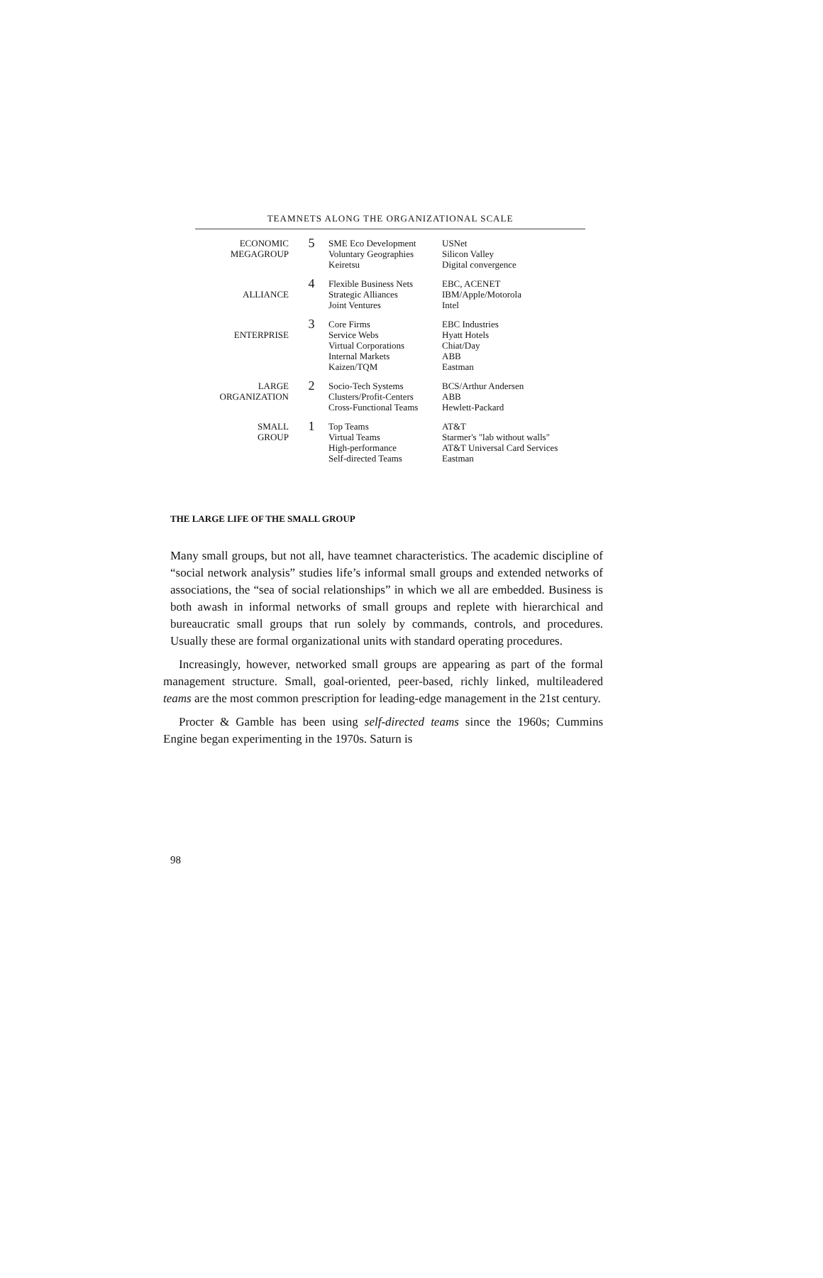TEAMNETS ALONG THE ORGANIZATIONAL SCALE
ECONOMIC
MEGAGROUP
5
SME Eco Development
Voluntary Geographies
Keiretsu
USNet
Silicon Valley
Digital convergence
ALLIANCE
4
Flexible Business Nets
Strategic Alliances
Joint Ventures
EBC, ACENET
IBM/Apple/Motorola
Intel
ENTERPRISE
3
Core Firms
Service Webs
Virtual Corporations
Internal Markets
Kaizen/TQM
EBC Industries
Hyatt Hotels
Chiat/Day
ABB
Eastman
LARGE
ORGANIZATION
2
Socio-Tech Systems
Clusters/Profit-Centers
Cross-Functional Teams
BCS/Arthur Andersen
ABB
Hewlett-Packard
SMALL
GROUP
1
Top Teams
Virtual Teams
High-performance
Self-directed Teams
AT&T
Starmer's "lab without walls"
AT&T Universal Card Services
Eastman
THE LARGE LIFE OF THE SMALL GROUP
Many small groups, but not all, have teamnet characteristics. The academic discipline of “social network analysis” studies life’s informal small groups and extended networks of associations, the “sea of social relationships” in which we all are embedded. Business is both awash in informal networks of small groups and replete with hierarchical and bureaucratic small groups that run solely by commands, controls, and procedures. Usually these are formal organizational units with standard operating procedures.
Increasingly, however, networked small groups are appearing as part of the formal management structure. Small, goal-oriented, peer-based, richly linked, multileadered teams are the most common prescription for leading-edge management in the 21st century.
Procter & Gamble has been using self-directed teams since the 1960s; Cummins Engine began experimenting in the 1970s. Saturn is
98